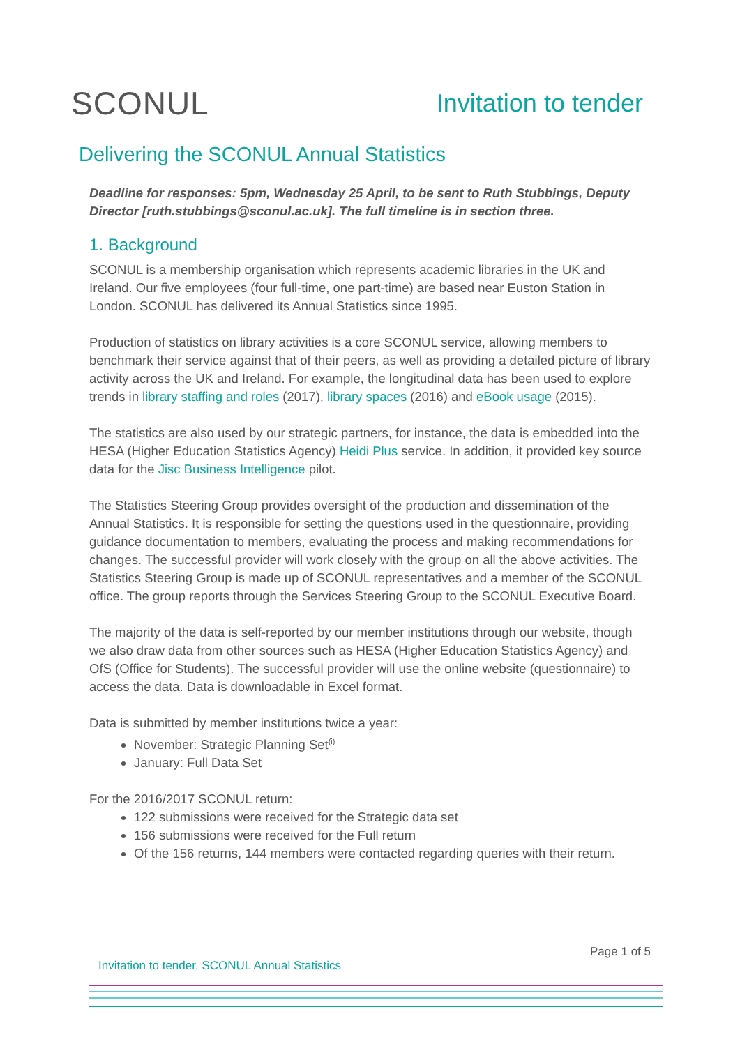SCONUL Invitation to tender
Delivering the SCONUL Annual Statistics
Deadline for responses: 5pm, Wednesday 25 April, to be sent to Ruth Stubbings, Deputy Director [ruth.stubbings@sconul.ac.uk]. The full timeline is in section three.
1. Background
SCONUL is a membership organisation which represents academic libraries in the UK and Ireland. Our five employees (four full-time, one part-time) are based near Euston Station in London. SCONUL has delivered its Annual Statistics since 1995.
Production of statistics on library activities is a core SCONUL service, allowing members to benchmark their service against that of their peers, as well as providing a detailed picture of library activity across the UK and Ireland. For example, the longitudinal data has been used to explore trends in library staffing and roles (2017), library spaces (2016) and eBook usage (2015).
The statistics are also used by our strategic partners, for instance, the data is embedded into the HESA (Higher Education Statistics Agency) Heidi Plus service. In addition, it provided key source data for the Jisc Business Intelligence pilot.
The Statistics Steering Group provides oversight of the production and dissemination of the Annual Statistics. It is responsible for setting the questions used in the questionnaire, providing guidance documentation to members, evaluating the process and making recommendations for changes. The successful provider will work closely with the group on all the above activities. The Statistics Steering Group is made up of SCONUL representatives and a member of the SCONUL office. The group reports through the Services Steering Group to the SCONUL Executive Board.
The majority of the data is self-reported by our member institutions through our website, though we also draw data from other sources such as HESA (Higher Education Statistics Agency) and OfS (Office for Students). The successful provider will use the online website (questionnaire) to access the data. Data is downloadable in Excel format.
Data is submitted by member institutions twice a year:
November: Strategic Planning Set<sup>(i)</sup>
January: Full Data Set
For the 2016/2017 SCONUL return:
122 submissions were received for the Strategic data set
156 submissions were received for the Full return
Of the 156 returns, 144 members were contacted regarding queries with their return.
Page 1 of 5
Invitation to tender, SCONUL Annual Statistics